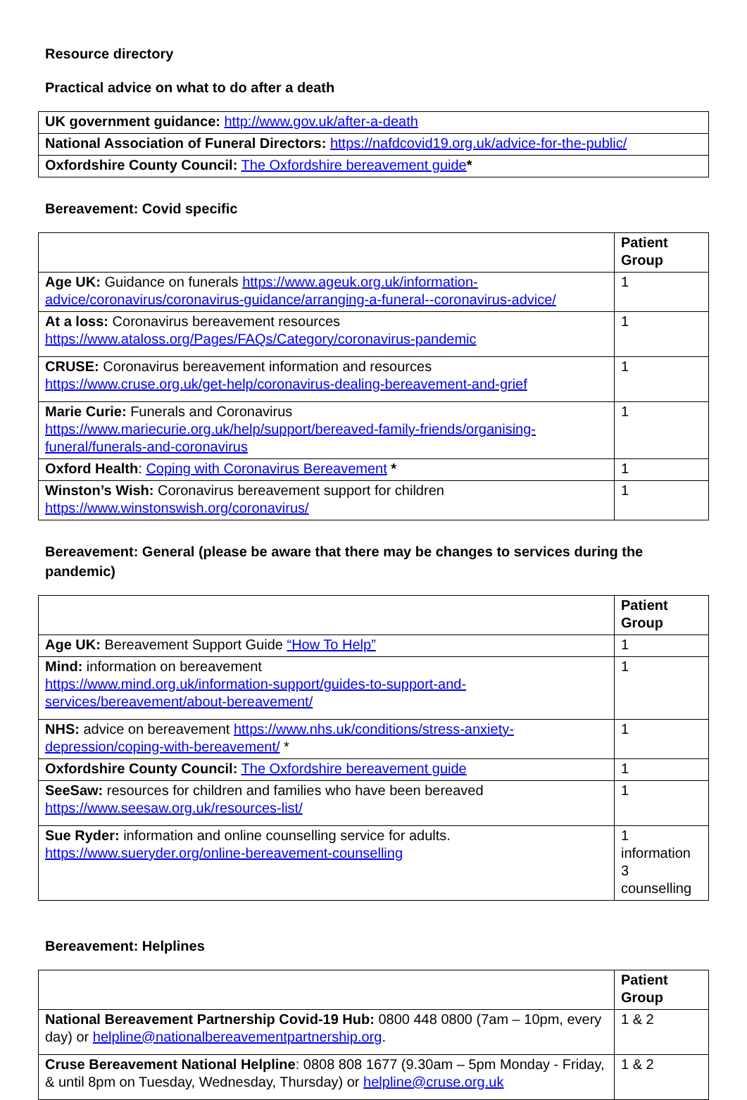Resource directory
Practical advice on what to do after a death
| UK government guidance: http://www.gov.uk/after-a-death |
| National Association of Funeral Directors: https://nafdcovid19.org.uk/advice-for-the-public/ |
| Oxfordshire County Council: The Oxfordshire bereavement guide * |
Bereavement: Covid specific
| | Patient Group |
| --- | --- |
| Age UK: Guidance on funerals https://www.ageuk.org.uk/information-advice/coronavirus/coronavirus-guidance/arranging-a-funeral--coronavirus-advice/ | 1 |
| At a loss: Coronavirus bereavement resources https://www.ataloss.org/Pages/FAQs/Category/coronavirus-pandemic | 1 |
| CRUSE: Coronavirus bereavement information and resources https://www.cruse.org.uk/get-help/coronavirus-dealing-bereavement-and-grief | 1 |
| Marie Curie: Funerals and Coronavirus https://www.mariecurie.org.uk/help/support/bereaved-family-friends/organising-funeral/funerals-and-coronavirus | 1 |
| Oxford Health : Coping with Coronavirus Bereavement * | 1 |
| Winston’s Wish: Coronavirus bereavement support for children https://www.winstonswish.org/coronavirus/ | 1 |
Bereavement: General (please be aware that there may be changes to services during the pandemic)
| | Patient Group |
| --- | --- |
| Age UK: Bereavement Support Guide “How To Help” | 1 |
| Mind: information on bereavement https://www.mind.org.uk/information-support/guides-to-support-and-services/bereavement/about-bereavement/ | 1 |
| NHS: advice on bereavement https://www.nhs.uk/conditions/stress-anxiety-depression/coping-with-bereavement/ * | 1 |
| Oxfordshire County Council: The Oxfordshire bereavement guide | 1 |
| SeeSaw: resources for children and families who have been bereaved https://www.seesaw.org.uk/resources-list/ | 1 |
| Sue Ryder: information and online counselling service for adults. https://www.sueryder.org/online-bereavement-counselling | 1 information 3 counselling |
Bereavement: Helplines
| | Patient Group |
| --- | --- |
| National Bereavement Partnership Covid-19 Hub: 0800 448 0800 (7am – 10pm, every day) or helpline@nationalbereavementpartnership.org . | 1 & 2 |
| Cruse Bereavement National Helpline : 0808 808 1677 (9.30am – 5pm Monday - Friday, & until 8pm on Tuesday, Wednesday, Thursday) or helpline@cruse.org.uk | 1 & 2 |